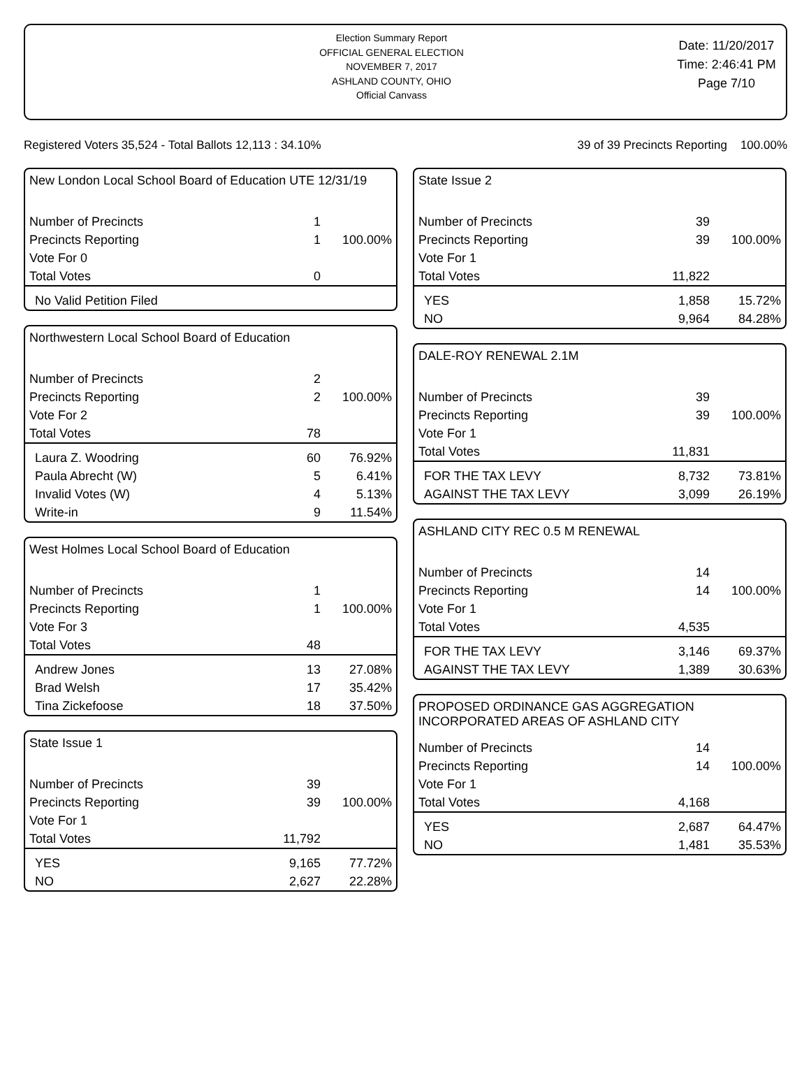Election Summary Report
OFFICIAL GENERAL ELECTION
NOVEMBER 7, 2017
ASHLAND COUNTY, OHIO
Official Canvass
Date: 11/20/2017
Time: 2:46:41 PM
Page 7/10
Registered Voters 35,524 - Total Ballots 12,113 : 34.10% 39 of 39 Precincts Reporting 100.00%
New London Local School Board of Education UTE 12/31/19
| Number of Precincts | 1 | |
| Precincts Reporting | 1 | 100.00% |
| Vote For 0 | | |
| Total Votes | 0 | |
| No Valid Petition Filed | | |
Northwestern Local School Board of Education
| Number of Precincts | 2 | |
| Precincts Reporting | 2 | 100.00% |
| Vote For 2 | | |
| Total Votes | 78 | |
| Laura Z. Woodring | 60 | 76.92% |
| Paula Abrecht (W) | 5 | 6.41% |
| Invalid Votes (W) | 4 | 5.13% |
| Write-in | 9 | 11.54% |
West Holmes Local School Board of Education
| Number of Precincts | 1 | |
| Precincts Reporting | 1 | 100.00% |
| Vote For 3 | | |
| Total Votes | 48 | |
| Andrew Jones | 13 | 27.08% |
| Brad Welsh | 17 | 35.42% |
| Tina Zickefoose | 18 | 37.50% |
State Issue 1
| Number of Precincts | 39 | |
| Precincts Reporting | 39 | 100.00% |
| Vote For 1 | | |
| Total Votes | 11,792 | |
| YES | 9,165 | 77.72% |
| NO | 2,627 | 22.28% |
State Issue 2
| Number of Precincts | 39 | |
| Precincts Reporting | 39 | 100.00% |
| Vote For 1 | | |
| Total Votes | 11,822 | |
| YES | 1,858 | 15.72% |
| NO | 9,964 | 84.28% |
DALE-ROY RENEWAL 2.1M
| Number of Precincts | 39 | |
| Precincts Reporting | 39 | 100.00% |
| Vote For 1 | | |
| Total Votes | 11,831 | |
| FOR THE TAX LEVY | 8,732 | 73.81% |
| AGAINST THE TAX LEVY | 3,099 | 26.19% |
ASHLAND CITY REC 0.5 M RENEWAL
| Number of Precincts | 14 | |
| Precincts Reporting | 14 | 100.00% |
| Vote For 1 | | |
| Total Votes | 4,535 | |
| FOR THE TAX LEVY | 3,146 | 69.37% |
| AGAINST THE TAX LEVY | 1,389 | 30.63% |
PROPOSED ORDINANCE GAS AGGREGATION
INCORPORATED AREAS OF ASHLAND CITY
| Number of Precincts | 14 | |
| Precincts Reporting | 14 | 100.00% |
| Vote For 1 | | |
| Total Votes | 4,168 | |
| YES | 2,687 | 64.47% |
| NO | 1,481 | 35.53% |